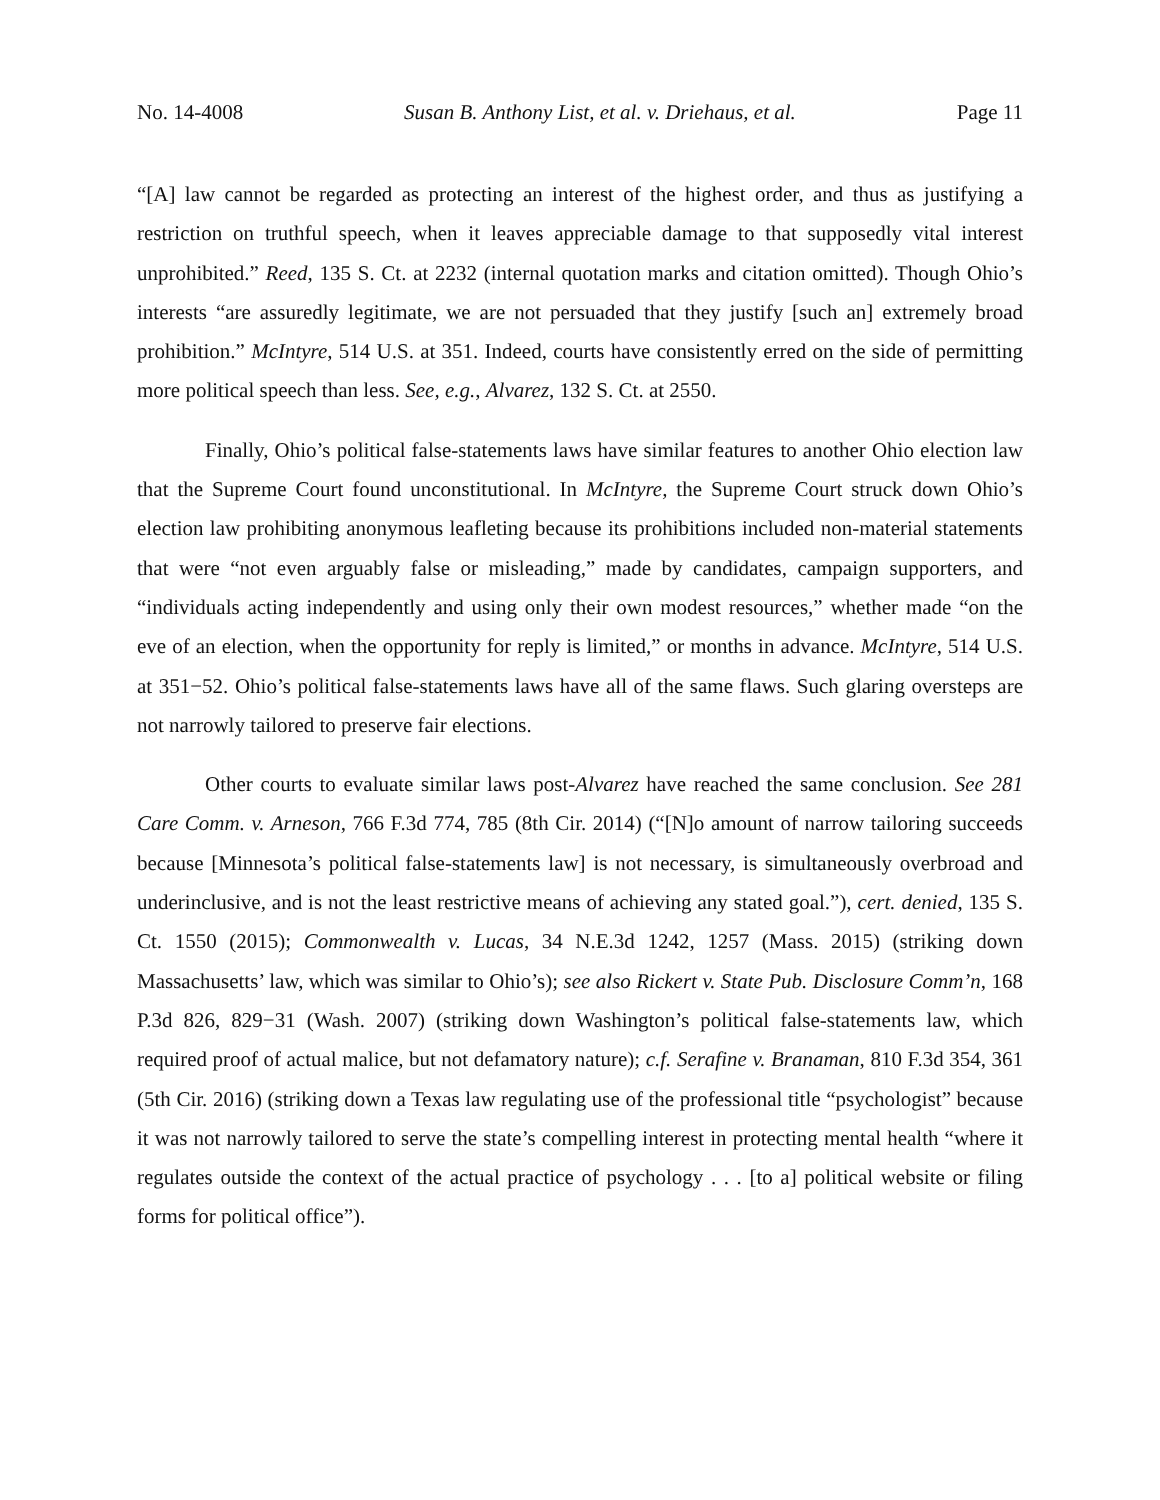No. 14-4008 Susan B. Anthony List, et al. v. Driehaus, et al. Page 11
“[A] law cannot be regarded as protecting an interest of the highest order, and thus as justifying a restriction on truthful speech, when it leaves appreciable damage to that supposedly vital interest unprohibited.” Reed, 135 S. Ct. at 2232 (internal quotation marks and citation omitted). Though Ohio’s interests “are assuredly legitimate, we are not persuaded that they justify [such an] extremely broad prohibition.” McIntyre, 514 U.S. at 351. Indeed, courts have consistently erred on the side of permitting more political speech than less. See, e.g., Alvarez, 132 S. Ct. at 2550.
Finally, Ohio’s political false-statements laws have similar features to another Ohio election law that the Supreme Court found unconstitutional. In McIntyre, the Supreme Court struck down Ohio’s election law prohibiting anonymous leafleting because its prohibitions included non-material statements that were “not even arguably false or misleading,” made by candidates, campaign supporters, and “individuals acting independently and using only their own modest resources,” whether made “on the eve of an election, when the opportunity for reply is limited,” or months in advance. McIntyre, 514 U.S. at 351−52. Ohio’s political false-statements laws have all of the same flaws. Such glaring oversteps are not narrowly tailored to preserve fair elections.
Other courts to evaluate similar laws post-Alvarez have reached the same conclusion. See 281 Care Comm. v. Arneson, 766 F.3d 774, 785 (8th Cir. 2014) (“[N]o amount of narrow tailoring succeeds because [Minnesota’s political false-statements law] is not necessary, is simultaneously overbroad and underinclusive, and is not the least restrictive means of achieving any stated goal.”), cert. denied, 135 S. Ct. 1550 (2015); Commonwealth v. Lucas, 34 N.E.3d 1242, 1257 (Mass. 2015) (striking down Massachusetts’ law, which was similar to Ohio’s); see also Rickert v. State Pub. Disclosure Comm’n, 168 P.3d 826, 829−31 (Wash. 2007) (striking down Washington’s political false-statements law, which required proof of actual malice, but not defamatory nature); c.f. Serafine v. Branaman, 810 F.3d 354, 361 (5th Cir. 2016) (striking down a Texas law regulating use of the professional title “psychologist” because it was not narrowly tailored to serve the state’s compelling interest in protecting mental health “where it regulates outside the context of the actual practice of psychology . . . [to a] political website or filing forms for political office”).